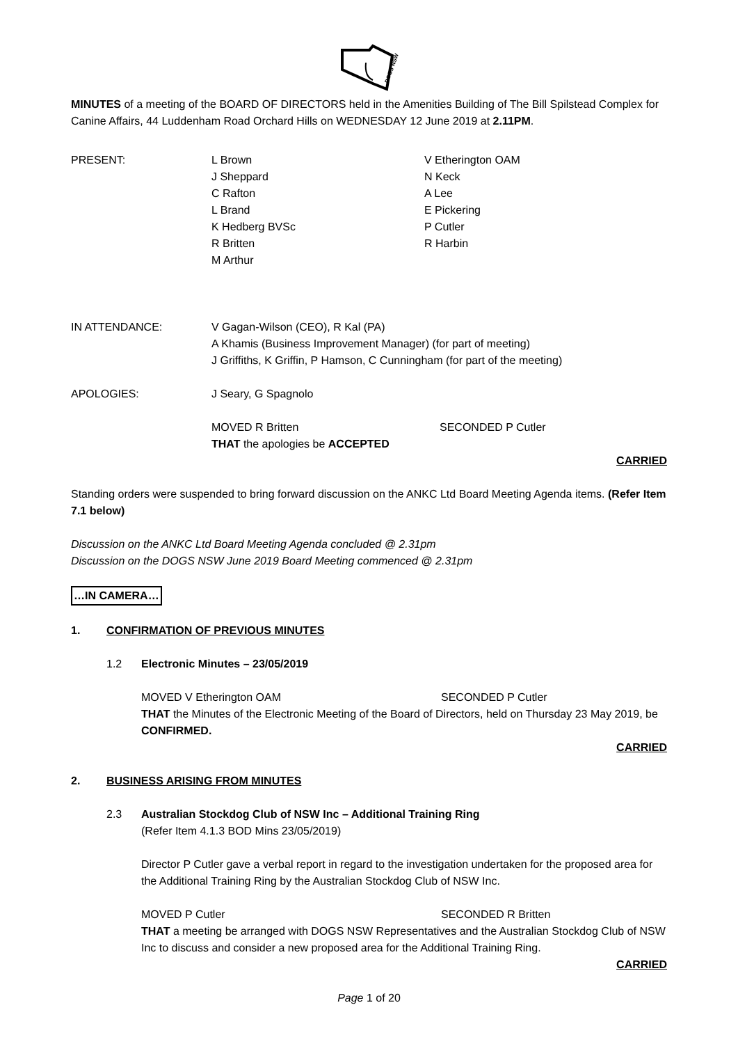DOGS NSW
MINUTES of a meeting of the BOARD OF DIRECTORS held in the Amenities Building of The Bill Spilstead Complex for Canine Affairs, 44 Luddenham Road Orchard Hills on WEDNESDAY 12 June 2019 at 2.11PM.
PRESENT: L Brown
J Sheppard
C Rafton
L Brand
K Hedberg BVSc
R Britten
M Arthur
V Etherington OAM
N Keck
A Lee
E Pickering
P Cutler
R Harbin
IN ATTENDANCE: V Gagan-Wilson (CEO), R Kal (PA)
A Khamis (Business Improvement Manager) (for part of meeting)
J Griffiths, K Griffin, P Hamson, C Cunningham (for part of the meeting)
APOLOGIES: J Seary, G Spagnolo
MOVED R Britten SECONDED P Cutler
THAT the apologies be ACCEPTED
CARRIED
Standing orders were suspended to bring forward discussion on the ANKC Ltd Board Meeting Agenda items. (Refer Item 7.1 below)
Discussion on the ANKC Ltd Board Meeting Agenda concluded @ 2.31pm
Discussion on the DOGS NSW June 2019 Board Meeting commenced @ 2.31pm
…IN CAMERA…
1. CONFIRMATION OF PREVIOUS MINUTES
1.2 Electronic Minutes – 23/05/2019
MOVED V Etherington OAM SECONDED P Cutler
THAT the Minutes of the Electronic Meeting of the Board of Directors, held on Thursday 23 May 2019, be CONFIRMED.
CARRIED
2. BUSINESS ARISING FROM MINUTES
2.3 Australian Stockdog Club of NSW Inc – Additional Training Ring
(Refer Item 4.1.3 BOD Mins 23/05/2019)
Director P Cutler gave a verbal report in regard to the investigation undertaken for the proposed area for the Additional Training Ring by the Australian Stockdog Club of NSW Inc.
MOVED P Cutler SECONDED R Britten
THAT a meeting be arranged with DOGS NSW Representatives and the Australian Stockdog Club of NSW Inc to discuss and consider a new proposed area for the Additional Training Ring.
CARRIED
Page 1 of 20